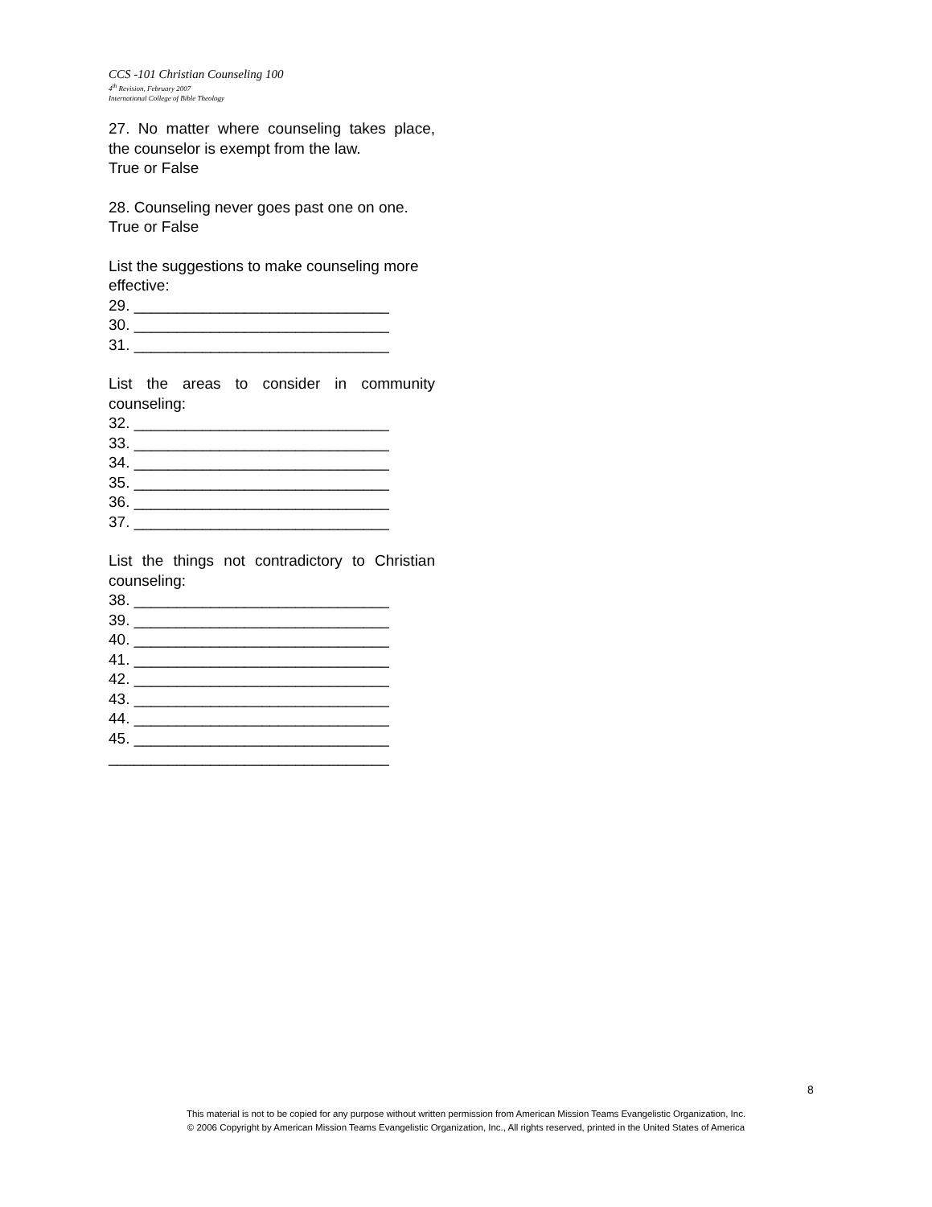CCS -101 Christian Counseling 100
4<sup>th</sup> Revision, February 2007
International College of Bible Theology
27. No matter where counseling takes place, the counselor is exempt from the law.
True or False
28. Counseling never goes past one on one.
True or False
List the suggestions to make counseling more effective:
29. ______________________________
30. ______________________________
31. ______________________________
List the areas to consider in community counseling:
32. ______________________________
33. ______________________________
34. ______________________________
35. ______________________________
36. ______________________________
37. ______________________________
List the things not contradictory to Christian counseling:
38. ______________________________
39. ______________________________
40. ______________________________
41. ______________________________
42. ______________________________
43. ______________________________
44. ______________________________
45. ______________________________
_________________________________
8
This material is not to be copied for any purpose without written permission from American Mission Teams Evangelistic Organization, Inc.
© 2006 Copyright by American Mission Teams Evangelistic Organization, Inc., All rights reserved, printed in the United States of America